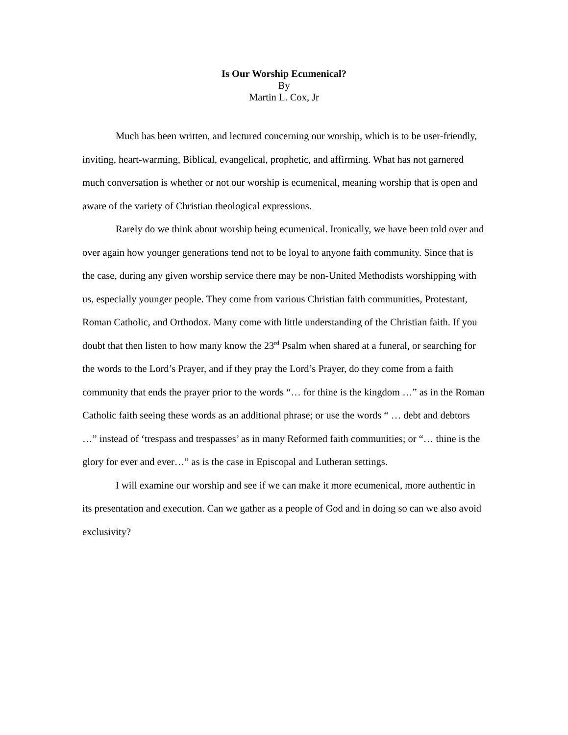Is Our Worship Ecumenical?
By
Martin L. Cox, Jr
Much has been written, and lectured concerning our worship, which is to be user-friendly, inviting, heart-warming, Biblical, evangelical, prophetic, and affirming. What has not garnered much conversation is whether or not our worship is ecumenical, meaning worship that is open and aware of the variety of Christian theological expressions.
Rarely do we think about worship being ecumenical. Ironically, we have been told over and over again how younger generations tend not to be loyal to anyone faith community. Since that is the case, during any given worship service there may be non-United Methodists worshipping with us, especially younger people. They come from various Christian faith communities, Protestant, Roman Catholic, and Orthodox. Many come with little understanding of the Christian faith. If you doubt that then listen to how many know the 23<sup>rd</sup> Psalm when shared at a funeral, or searching for the words to the Lord’s Prayer, and if they pray the Lord’s Prayer, do they come from a faith community that ends the prayer prior to the words “… for thine is the kingdom …” as in the Roman Catholic faith seeing these words as an additional phrase; or use the words “ … debt and debtors …” instead of ‘trespass and trespasses’ as in many Reformed faith communities; or “… thine is the glory for ever and ever…” as is the case in Episcopal and Lutheran settings.
I will examine our worship and see if we can make it more ecumenical, more authentic in its presentation and execution. Can we gather as a people of God and in doing so can we also avoid exclusivity?